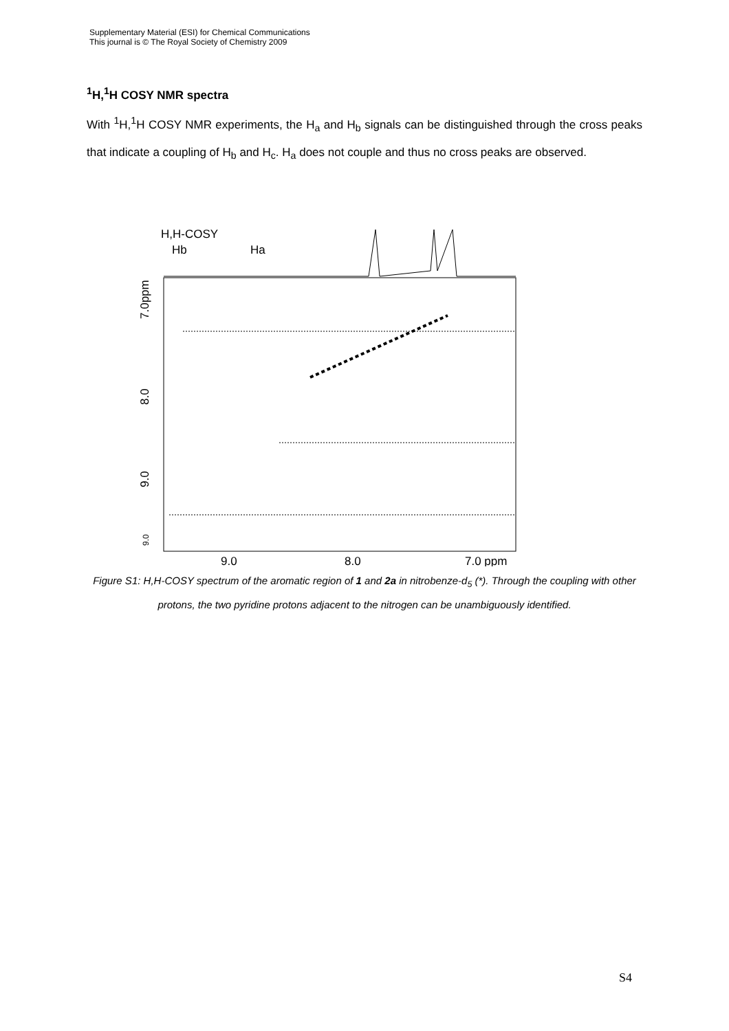Supplementary Material (ESI) for Chemical Communications
This journal is © The Royal Society of Chemistry 2009
<sup>1</sup>H,<sup>1</sup>H COSY NMR spectra
With <sup>1</sup>H,<sup>1</sup>H COSY NMR experiments, the H<sub>a</sub> and H<sub>b</sub> signals can be distinguished through the cross peaks that indicate a coupling of H<sub>b</sub> and H<sub>c</sub>. H<sub>a</sub> does not couple and thus no cross peaks are observed.
H,H-COSY
Hb
Ha
9.0
7.0ppm
8.0
9.0
9.0
8.0
7.0 ppm
Figure S1: H,H-COSY spectrum of the aromatic region of 1 and 2a in nitrobenze-d<sub>5</sub> (*). Through the coupling with other protons, the two pyridine protons adjacent to the nitrogen can be unambiguously identified.
S4